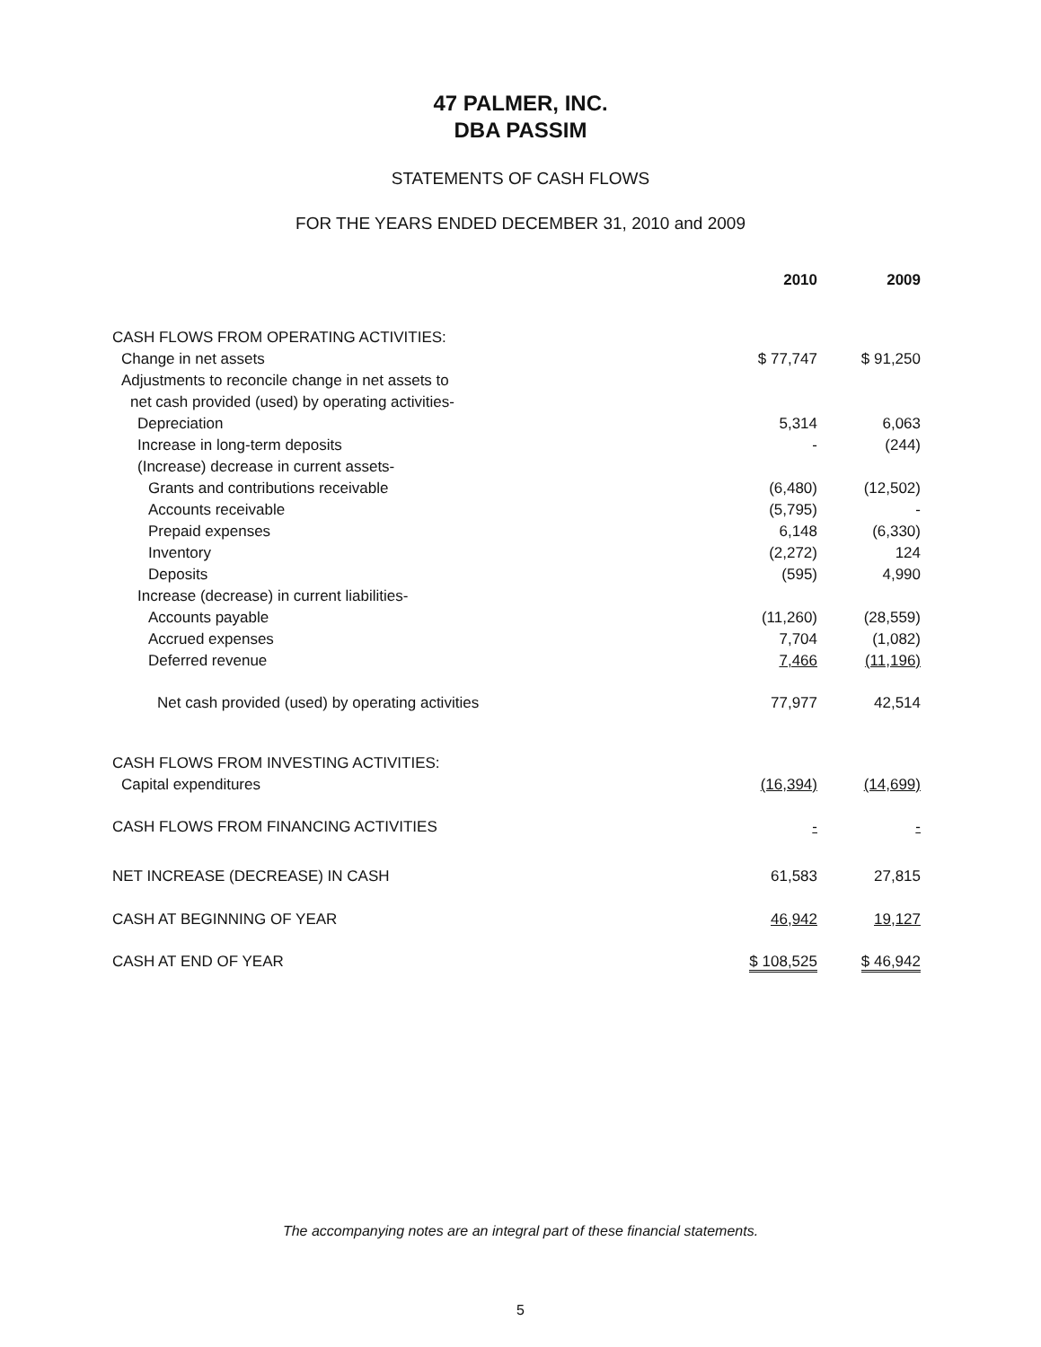47 PALMER, INC.
DBA PASSIM
STATEMENTS OF CASH FLOWS
FOR THE YEARS ENDED DECEMBER 31, 2010 and 2009
| | 2010 | 2009 |
| --- | --- | --- |
| CASH FLOWS FROM OPERATING ACTIVITIES: | | |
| Change in net assets | $ 77,747 | $ 91,250 |
| Adjustments to reconcile change in net assets to | | |
| net cash provided (used) by operating activities- | | |
| Depreciation | 5,314 | 6,063 |
| Increase in long-term deposits | - | (244) |
| (Increase) decrease in current assets- | | |
| Grants and contributions receivable | (6,480) | (12,502) |
| Accounts receivable | (5,795) | - |
| Prepaid expenses | 6,148 | (6,330) |
| Inventory | (2,272) | 124 |
| Deposits | (595) | 4,990 |
| Increase (decrease) in current liabilities- | | |
| Accounts payable | (11,260) | (28,559) |
| Accrued expenses | 7,704 | (1,082) |
| Deferred revenue | 7,466 | (11,196) |
| Net cash provided (used) by operating activities | 77,977 | 42,514 |
| CASH FLOWS FROM INVESTING ACTIVITIES: | | |
| Capital expenditures | (16,394) | (14,699) |
| CASH FLOWS FROM FINANCING ACTIVITIES | - | - |
| NET INCREASE (DECREASE) IN CASH | 61,583 | 27,815 |
| CASH AT BEGINNING OF YEAR | 46,942 | 19,127 |
| CASH AT END OF YEAR | $ 108,525 | $ 46,942 |
The accompanying notes are an integral part of these financial statements.
5